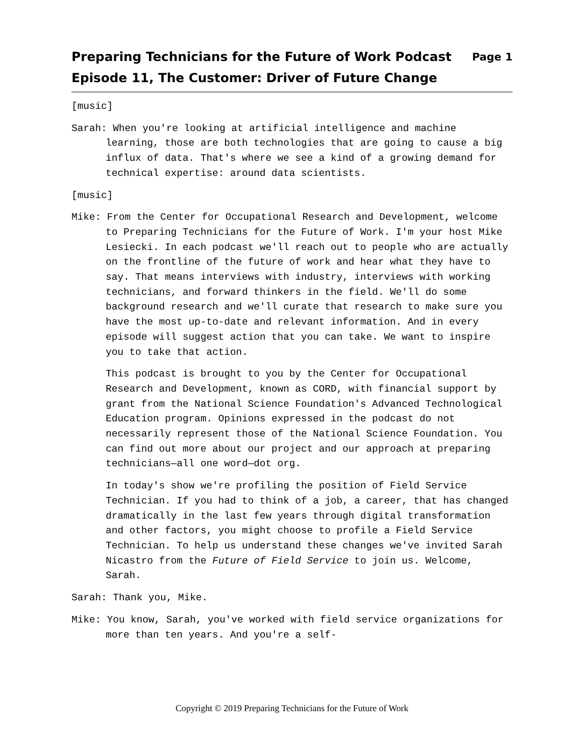Preparing Technicians for the Future of Work Podcast
Episode 11, The Customer: Driver of Future Change
Page 1
[music]
Sarah: When you're looking at artificial intelligence and machine learning, those are both technologies that are going to cause a big influx of data. That's where we see a kind of a growing demand for technical expertise: around data scientists.
[music]
Mike: From the Center for Occupational Research and Development, welcome to Preparing Technicians for the Future of Work. I'm your host Mike Lesiecki. In each podcast we'll reach out to people who are actually on the frontline of the future of work and hear what they have to say. That means interviews with industry, interviews with working technicians, and forward thinkers in the field. We'll do some background research and we'll curate that research to make sure you have the most up-to-date and relevant information. And in every episode will suggest action that you can take. We want to inspire you to take that action.
This podcast is brought to you by the Center for Occupational Research and Development, known as CORD, with financial support by grant from the National Science Foundation's Advanced Technological Education program. Opinions expressed in the podcast do not necessarily represent those of the National Science Foundation. You can find out more about our project and our approach at preparing technicians—all one word—dot org.
In today's show we're profiling the position of Field Service Technician. If you had to think of a job, a career, that has changed dramatically in the last few years through digital transformation and other factors, you might choose to profile a Field Service Technician. To help us understand these changes we've invited Sarah Nicastro from the Future of Field Service to join us. Welcome, Sarah.
Sarah: Thank you, Mike.
Mike: You know, Sarah, you've worked with field service organizations for more than ten years. And you're a self-
Copyright © 2019 Preparing Technicians for the Future of Work